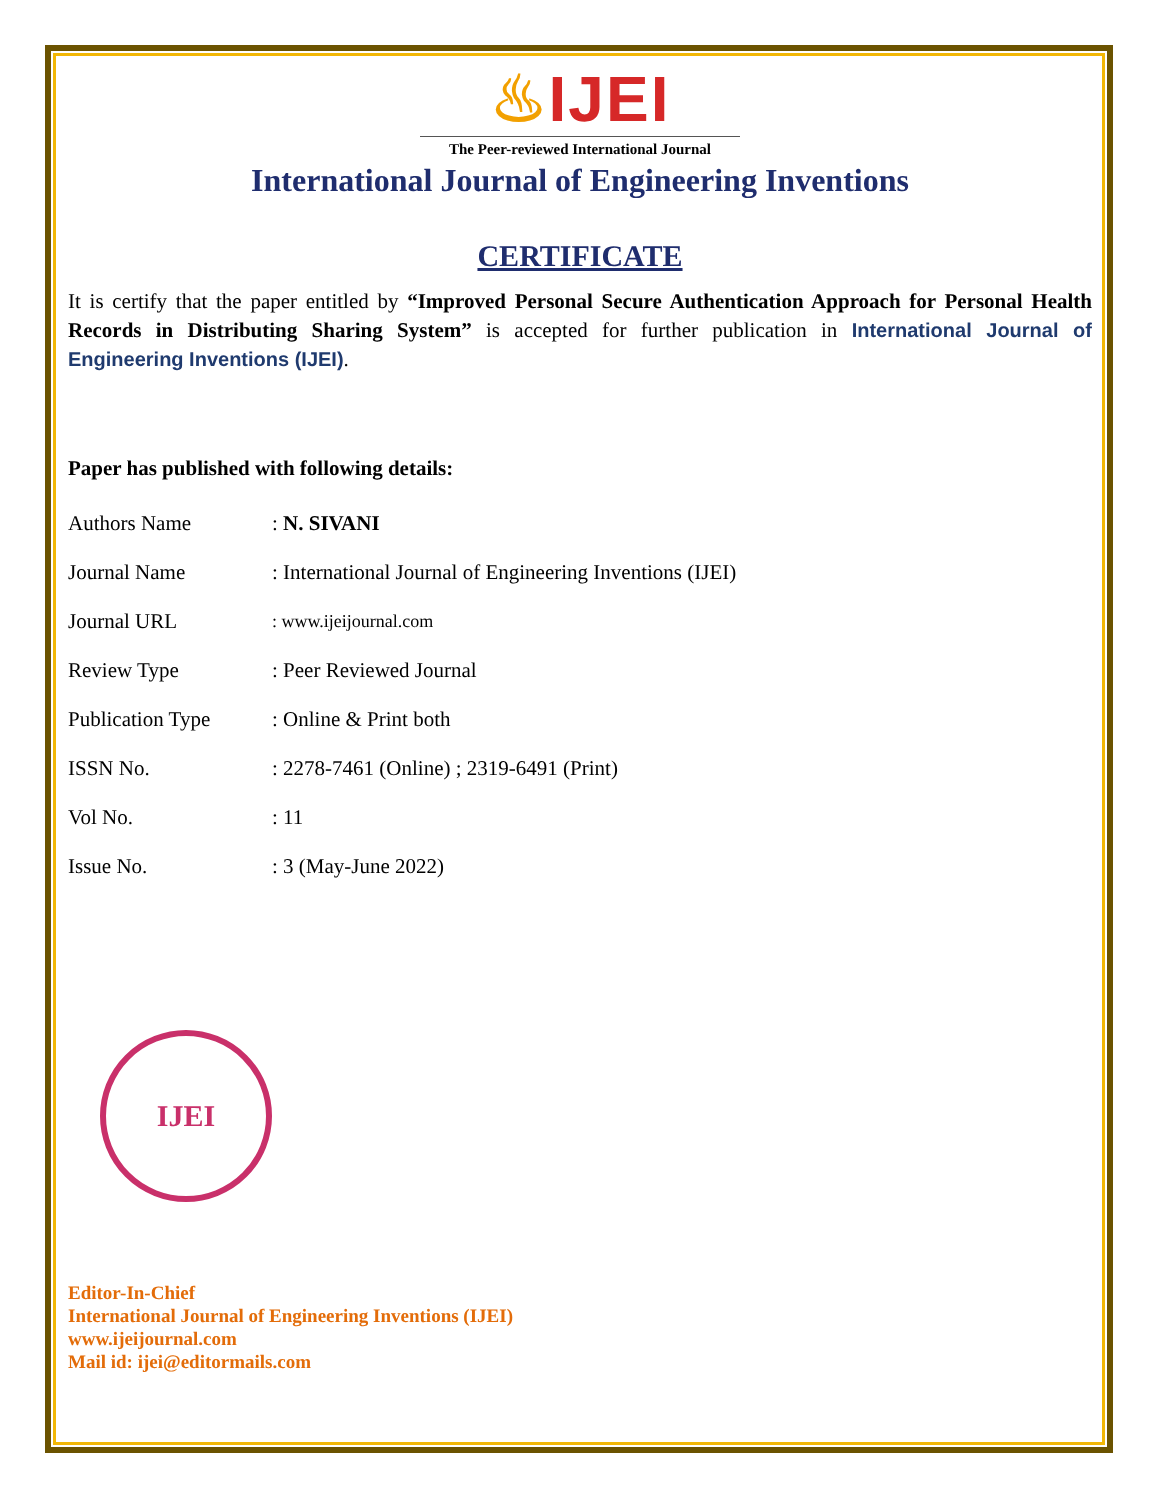♨IJEI
The Peer-reviewed International Journal
International Journal of Engineering Inventions
CERTIFICATE
It is certify that the paper entitled by “Improved Personal Secure Authentication Approach for Personal Health Records in Distributing Sharing System” is accepted for further publication in International Journal of Engineering Inventions (IJEI).
Paper has published with following details:
| Authors Name | : N. SIVANI |
| Journal Name | : International Journal of Engineering Inventions (IJEI) |
| Journal URL | : www.ijeijournal.com |
| Review Type | : Peer Reviewed Journal |
| Publication Type | : Online & Print both |
| ISSN No. | : 2278-7461 (Online) ; 2319-6491 (Print) |
| Vol No. | : 11 |
| Issue No. | : 3 (May-June 2022) |
IJEI
Editor-In-Chief
International Journal of Engineering Inventions (IJEI)
www.ijeijournal.com
Mail id: ijei@editormails.com